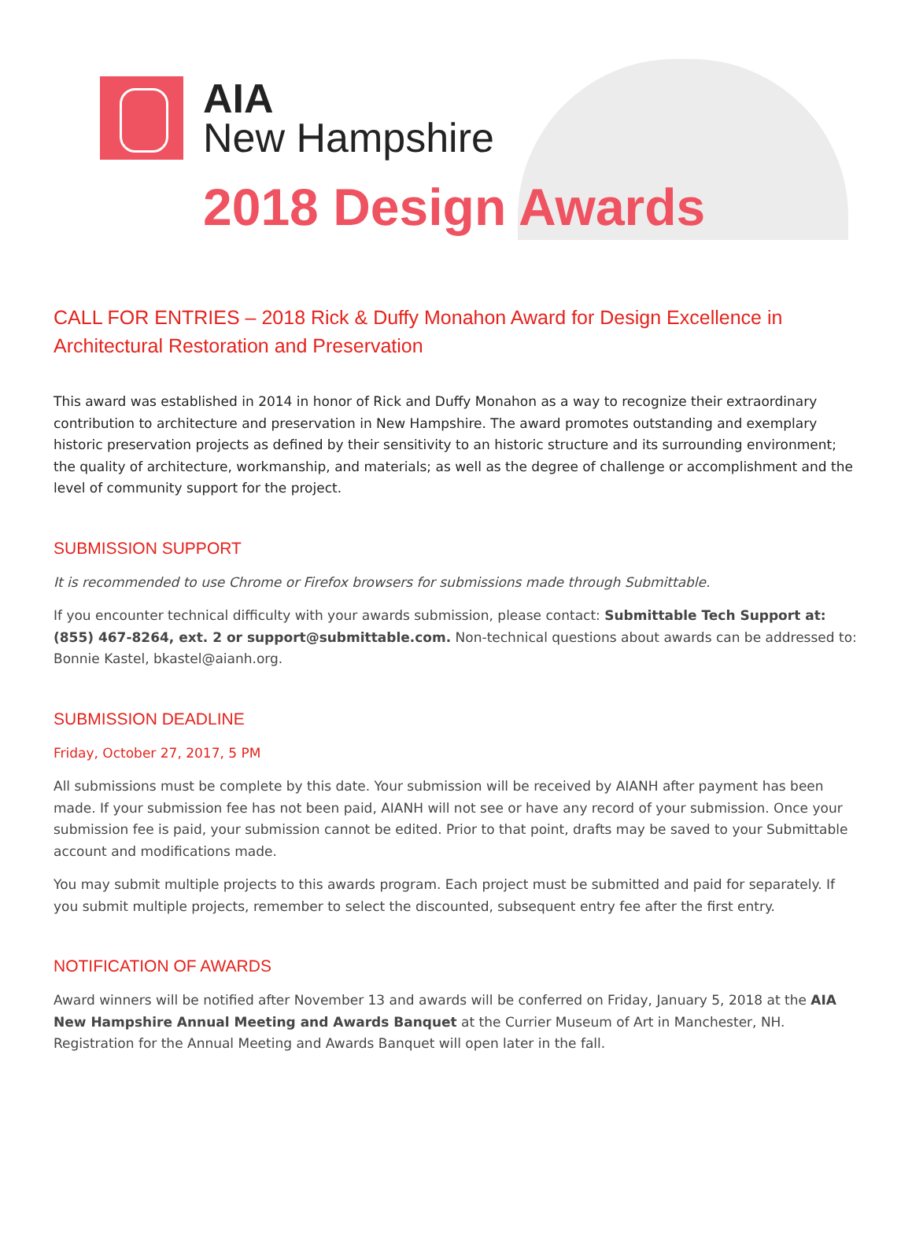AIA
New Hampshire
2018 Design Awards
CALL FOR ENTRIES – 2018 Rick & Duffy Monahon Award for Design Excellence in Architectural Restoration and Preservation
This award was established in 2014 in honor of Rick and Duffy Monahon as a way to recognize their extraordinary contribution to architecture and preservation in New Hampshire. The award promotes outstanding and exemplary historic preservation projects as defined by their sensitivity to an historic structure and its surrounding environment; the quality of architecture, workmanship, and materials; as well as the degree of challenge or accomplishment and the level of community support for the project.
SUBMISSION SUPPORT
It is recommended to use Chrome or Firefox browsers for submissions made through Submittable.
If you encounter technical difficulty with your awards submission, please contact: Submittable Tech Support at: (855) 467-8264, ext. 2 or support@submittable.com. Non-technical questions about awards can be addressed to: Bonnie Kastel, bkastel@aianh.org.
SUBMISSION DEADLINE
Friday, October 27, 2017, 5 PM
All submissions must be complete by this date. Your submission will be received by AIANH after payment has been made. If your submission fee has not been paid, AIANH will not see or have any record of your submission. Once your submission fee is paid, your submission cannot be edited. Prior to that point, drafts may be saved to your Submittable account and modifications made.
You may submit multiple projects to this awards program. Each project must be submitted and paid for separately. If you submit multiple projects, remember to select the discounted, subsequent entry fee after the first entry.
NOTIFICATION OF AWARDS
Award winners will be notified after November 13 and awards will be conferred on Friday, January 5, 2018 at the AIA New Hampshire Annual Meeting and Awards Banquet at the Currier Museum of Art in Manchester, NH. Registration for the Annual Meeting and Awards Banquet will open later in the fall.